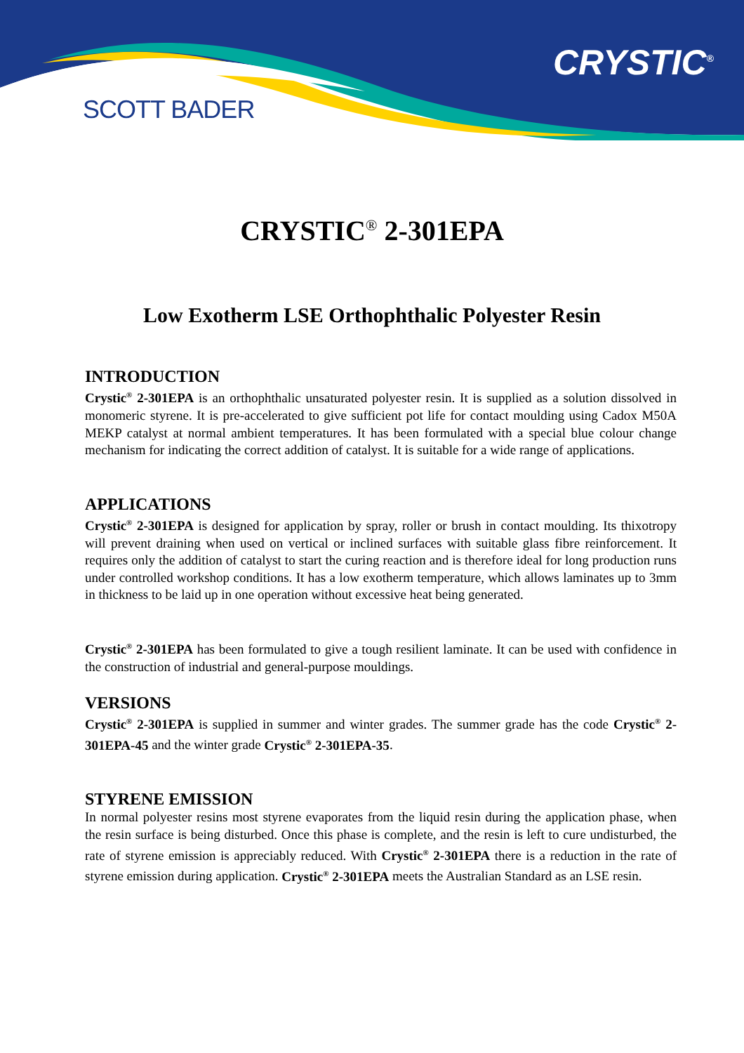SCOTT BADER
CRYSTIC<sup>®</sup>
CRYSTIC<sup>®</sup> 2-301EPA
Low Exotherm LSE Orthophthalic Polyester Resin
INTRODUCTION
Crystic<sup>®</sup> 2-301EPA is an orthophthalic unsaturated polyester resin. It is supplied as a solution dissolved in monomeric styrene. It is pre-accelerated to give sufficient pot life for contact moulding using Cadox M50A MEKP catalyst at normal ambient temperatures. It has been formulated with a special blue colour change mechanism for indicating the correct addition of catalyst. It is suitable for a wide range of applications.
APPLICATIONS
Crystic<sup>®</sup> 2-301EPA is designed for application by spray, roller or brush in contact moulding. Its thixotropy will prevent draining when used on vertical or inclined surfaces with suitable glass fibre reinforcement. It requires only the addition of catalyst to start the curing reaction and is therefore ideal for long production runs under controlled workshop conditions. It has a low exotherm temperature, which allows laminates up to 3mm in thickness to be laid up in one operation without excessive heat being generated.
Crystic<sup>®</sup> 2-301EPA has been formulated to give a tough resilient laminate. It can be used with confidence in the construction of industrial and general-purpose mouldings.
VERSIONS
Crystic<sup>®</sup> 2-301EPA is supplied in summer and winter grades. The summer grade has the code Crystic<sup>®</sup> 2-301EPA-45 and the winter grade Crystic<sup>®</sup> 2-301EPA-35.
STYRENE EMISSION
In normal polyester resins most styrene evaporates from the liquid resin during the application phase, when the resin surface is being disturbed. Once this phase is complete, and the resin is left to cure undisturbed, the rate of styrene emission is appreciably reduced. With Crystic<sup>®</sup> 2-301EPA there is a reduction in the rate of styrene emission during application. Crystic<sup>®</sup> 2-301EPA meets the Australian Standard as an LSE resin.